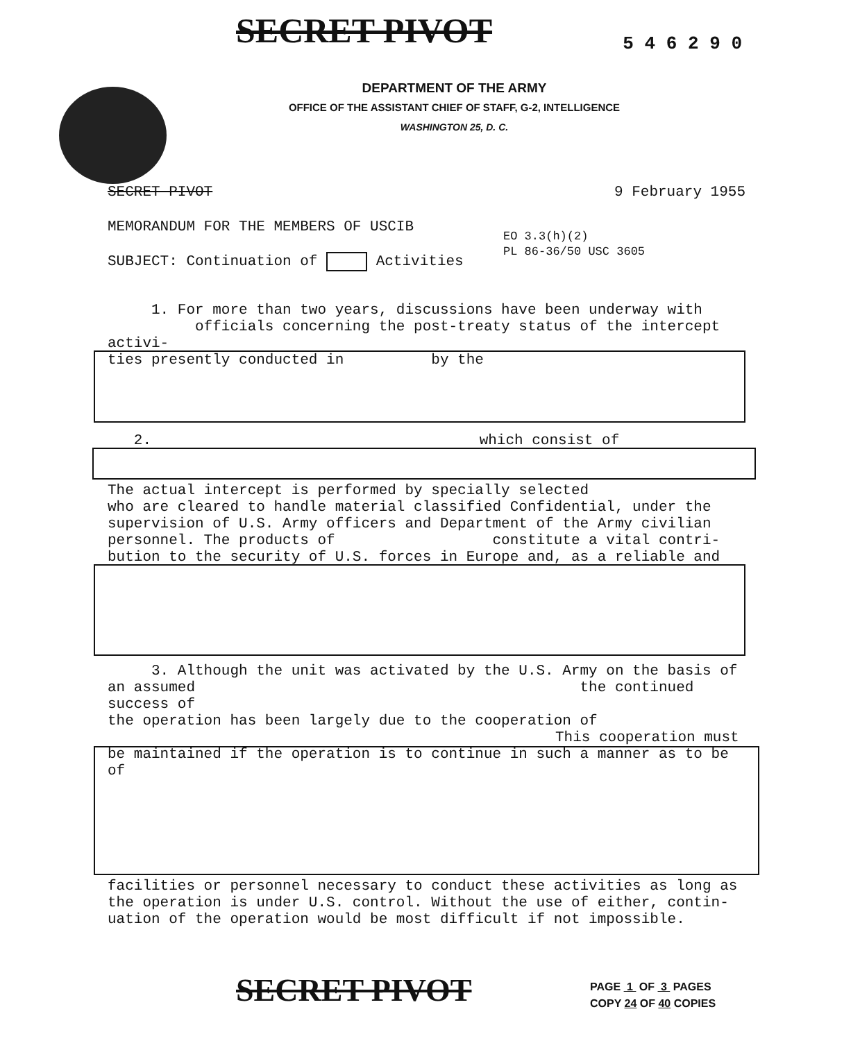SECRET PIVOT
5 4 6 2 9 0
DEPARTMENT OF THE ARMY
OFFICE OF THE ASSISTANT CHIEF OF STAFF, G-2, INTELLIGENCE
WASHINGTON 25, D. C.
SECRET PIVOT 9 February 1955
MEMORANDUM FOR THE MEMBERS OF USCIB
EO 3.3(h)(2)
PL 86-36/50 USC 3605
SUBJECT: Continuation of Activities
1. For more than two years, discussions have been underway with
officials concerning the post-treaty status of the intercept activi-
ties presently conducted in by the
2. which consist of
The actual intercept is performed by specially selected
who are cleared to handle material classified Confidential, under the
supervision of U.S. Army officers and Department of the Army civilian
personnel. The products of constitute a vital contri-
bution to the security of U.S. forces in Europe and, as a reliable and
3. Although the unit was activated by the U.S. Army on the basis of
an assumed the continued success of
the operation has been largely due to the cooperation of
This cooperation must
be maintained if the operation is to continue in such a manner as to be of
facilities or personnel necessary to conduct these activities as long as
the operation is under U.S. control. Without the use of either, contin-
uation of the operation would be most difficult if not impossible.
SECRET PIVOT
PAGE 1 OF 3 PAGES
COPY 24 OF 40 COPIES